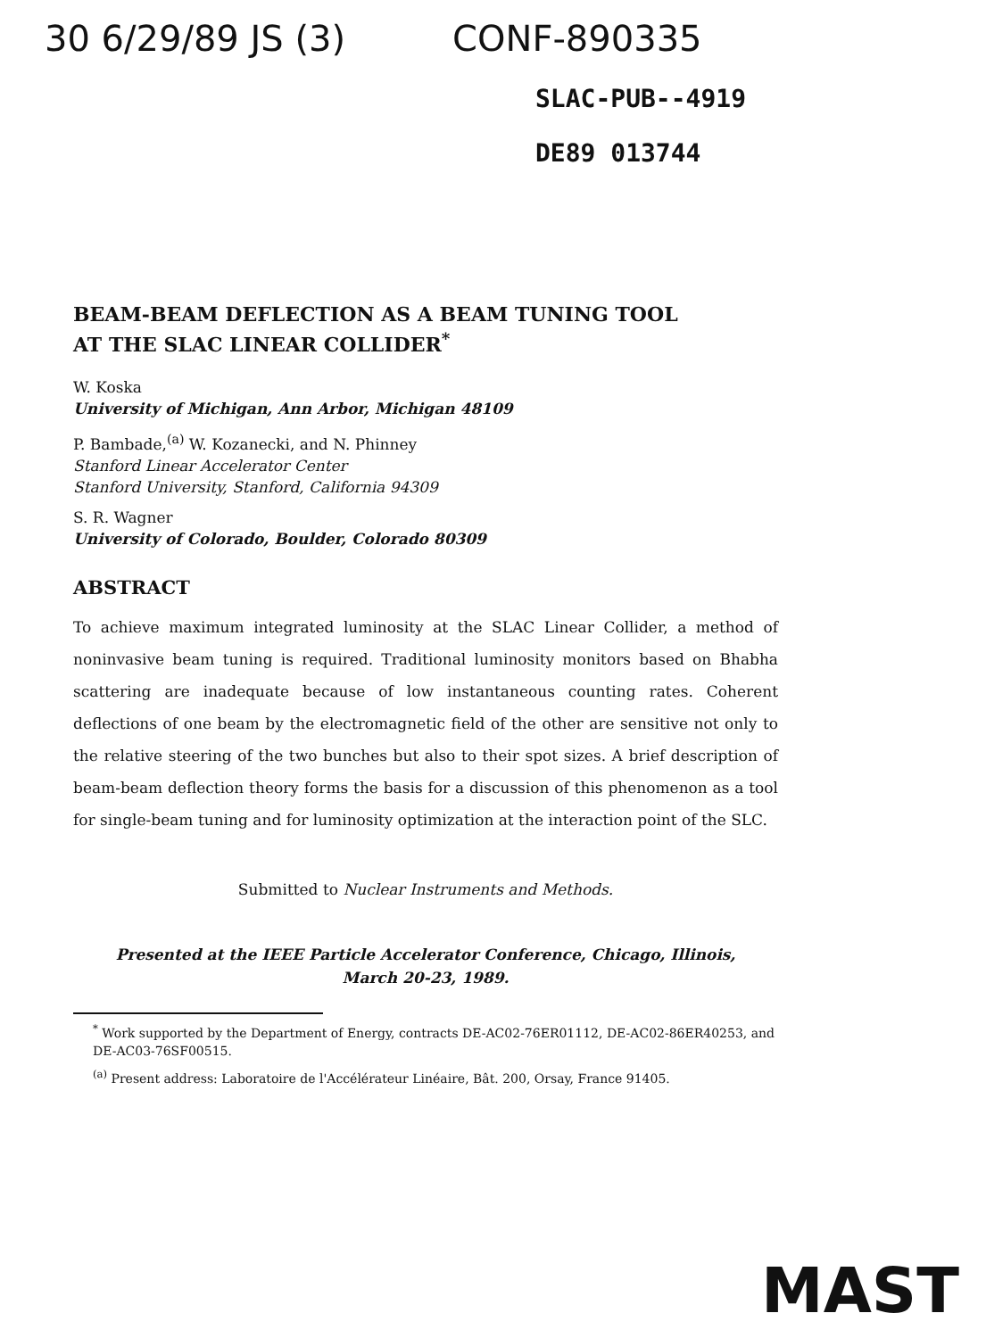30 6/29/89 JS (3) CONF-890335
SLAC-PUB--4919
DE89 013744
BEAM-BEAM DEFLECTION AS A BEAM TUNING TOOL
AT THE SLAC LINEAR COLLIDER<sup>*</sup>
W. Koska
University of Michigan, Ann Arbor, Michigan 48109
P. Bambade,<sup>(a)</sup> W. Kozanecki, and N. Phinney
Stanford Linear Accelerator Center
Stanford University, Stanford, California 94309
S. R. Wagner
University of Colorado, Boulder, Colorado 80309
ABSTRACT
To achieve maximum integrated luminosity at the SLAC Linear Collider, a method of noninvasive beam tuning is required. Traditional luminosity monitors based on Bhabha scattering are inadequate because of low instantaneous counting rates. Coherent deflections of one beam by the electromagnetic field of the other are sensitive not only to the relative steering of the two bunches but also to their spot sizes. A brief description of beam-beam deflection theory forms the basis for a discussion of this phenomenon as a tool for single-beam tuning and for luminosity optimization at the interaction point of the SLC.
Submitted to Nuclear Instruments and Methods.
Presented at the IEEE Particle Accelerator Conference, Chicago, Illinois,
March 20-23, 1989.
<sup>*</sup> Work supported by the Department of Energy, contracts DE-AC02-76ER01112, DE-AC02-86ER40253, and DE-AC03-76SF00515.
<sup>(a)</sup> Present address: Laboratoire de l'Accélérateur Linéaire, Bât. 200, Orsay, France 91405.
MAST